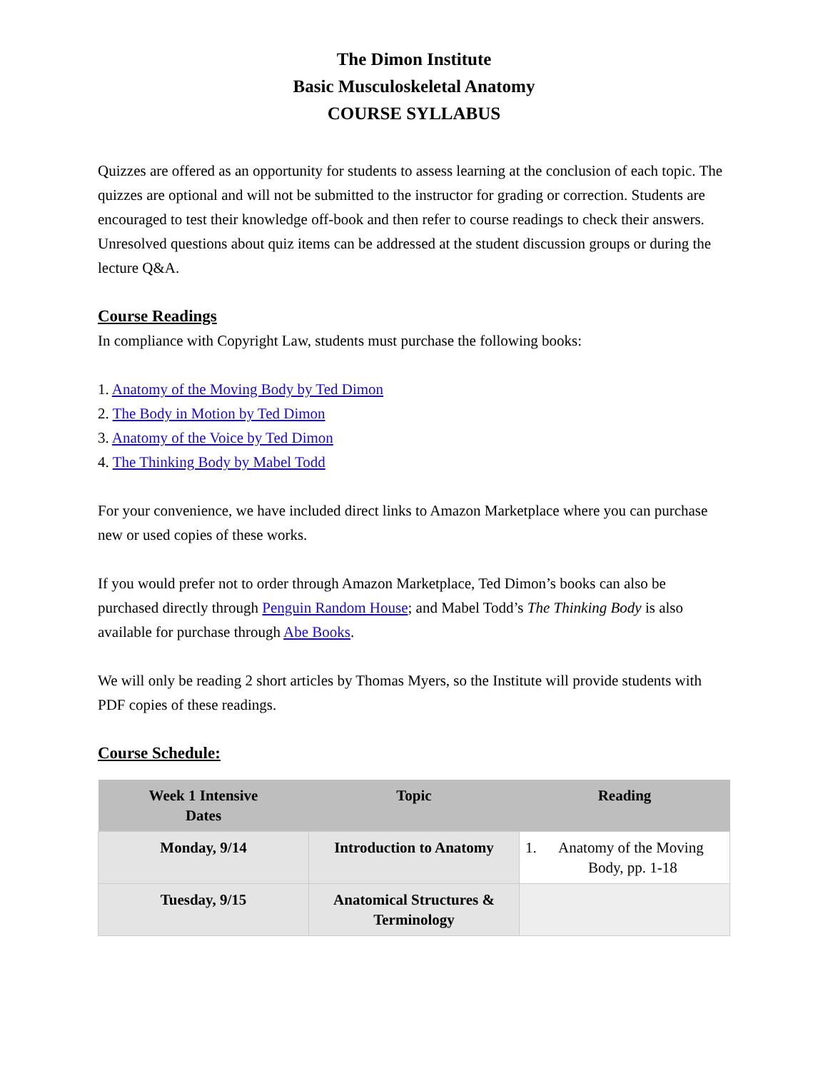The Dimon Institute
Basic Musculoskeletal Anatomy
COURSE SYLLABUS
Quizzes are offered as an opportunity for students to assess learning at the conclusion of each topic. The quizzes are optional and will not be submitted to the instructor for grading or correction. Students are encouraged to test their knowledge off-book and then refer to course readings to check their answers. Unresolved questions about quiz items can be addressed at the student discussion groups or during the lecture Q&A.
Course Readings
In compliance with Copyright Law, students must purchase the following books:
1. Anatomy of the Moving Body by Ted Dimon
2. The Body in Motion by Ted Dimon
3. Anatomy of the Voice by Ted Dimon
4. The Thinking Body by Mabel Todd
For your convenience, we have included direct links to Amazon Marketplace where you can purchase new or used copies of these works.
If you would prefer not to order through Amazon Marketplace, Ted Dimon’s books can also be purchased directly through Penguin Random House; and Mabel Todd’s The Thinking Body is also available for purchase through Abe Books.
We will only be reading 2 short articles by Thomas Myers, so the Institute will provide students with PDF copies of these readings.
Course Schedule:
| Week 1 Intensive Dates | Topic | Reading |
| --- | --- | --- |
| Monday, 9/14 | Introduction to Anatomy | 1. Anatomy of the Moving Body, pp. 1-18 |
| Tuesday, 9/15 | Anatomical Structures & Terminology | |